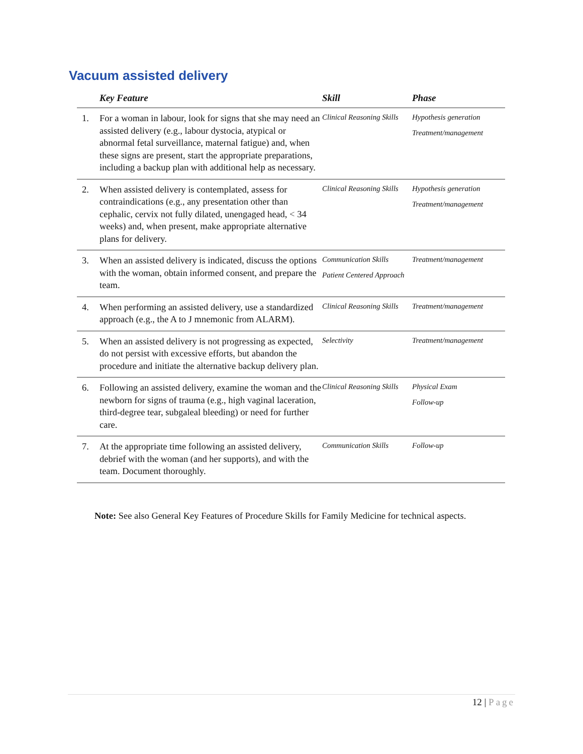Vacuum assisted delivery
| | Key Feature | Skill | Phase |
| --- | --- | --- | --- |
| 1. | For a woman in labour, look for signs that she may need an assisted delivery (e.g., labour dystocia, atypical or abnormal fetal surveillance, maternal fatigue) and, when these signs are present, start the appropriate preparations, including a backup plan with additional help as necessary. | Clinical Reasoning Skills | Hypothesis generation Treatment/management |
| 2. | When assisted delivery is contemplated, assess for contraindications (e.g., any presentation other than cephalic, cervix not fully dilated, unengaged head, < 34 weeks) and, when present, make appropriate alternative plans for delivery. | Clinical Reasoning Skills | Hypothesis generation Treatment/management |
| 3. | When an assisted delivery is indicated, discuss the options with the woman, obtain informed consent, and prepare the team. | Communication Skills Patient Centered Approach | Treatment/management |
| 4. | When performing an assisted delivery, use a standardized approach (e.g., the A to J mnemonic from ALARM). | Clinical Reasoning Skills | Treatment/management |
| 5. | When an assisted delivery is not progressing as expected, do not persist with excessive efforts, but abandon the procedure and initiate the alternative backup delivery plan. | Selectivity | Treatment/management |
| 6. | Following an assisted delivery, examine the woman and the newborn for signs of trauma (e.g., high vaginal laceration, third-degree tear, subgaleal bleeding) or need for further care. | Clinical Reasoning Skills | Physical Exam Follow-up |
| 7. | At the appropriate time following an assisted delivery, debrief with the woman (and her supports), and with the team. Document thoroughly. | Communication Skills | Follow-up |
Note: See also General Key Features of Procedure Skills for Family Medicine for technical aspects.
12 | Page